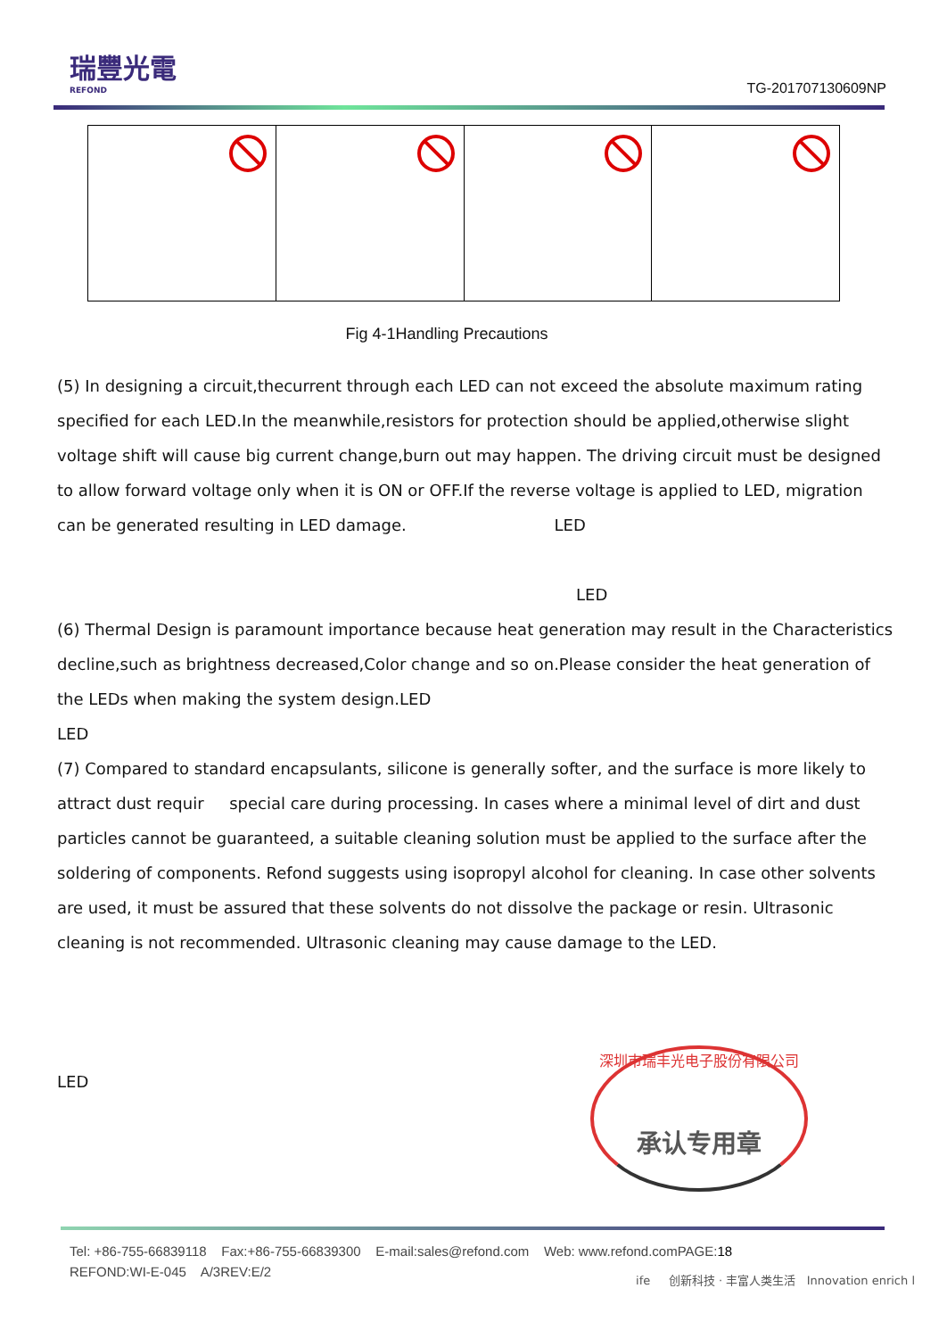瑞豐光電
REFOND
TG-201707130609NP
Fig 4-1Handling Precautions
(5) In designing a circuit,thecurrent through each LED can not exceed the absolute maximum rating specified for each LED.In the meanwhile,resistors for protection should be applied,otherwise slight voltage shift will cause big current change,burn out may happen. The driving circuit must be designed to allow forward voltage only when it is ON or OFF.If the reverse voltage is applied to LED, migration can be generated resulting in LED damage. LED
LED
(6) Thermal Design is paramount importance because heat generation may result in the Characteristics decline,such as brightness decreased,Color change and so on.Please consider the heat generation of the LEDs when making the system design.LED
LED
(7) Compared to standard encapsulants, silicone is generally softer, and the surface is more likely to attract dust requir special care during processing. In cases where a minimal level of dirt and dust particles cannot be guaranteed, a suitable cleaning solution must be applied to the surface after the soldering of components. Refond suggests using isopropyl alcohol for cleaning. In case other solvents are used, it must be assured that these solvents do not dissolve the package or resin. Ultrasonic cleaning is not recommended. Ultrasonic cleaning may cause damage to the LED.
LED
深圳市瑞丰光电子股份有限公司
承认专用章
Tel: +86-755-66839118 Fax:+86-755-66839300 E-mail:sales@refond.com Web: www.refond.comPAGE:18
REFOND:WI-E-045 A/3REV:E/2
ife 创新科技 · 丰富人类生活 Innovation enrich l